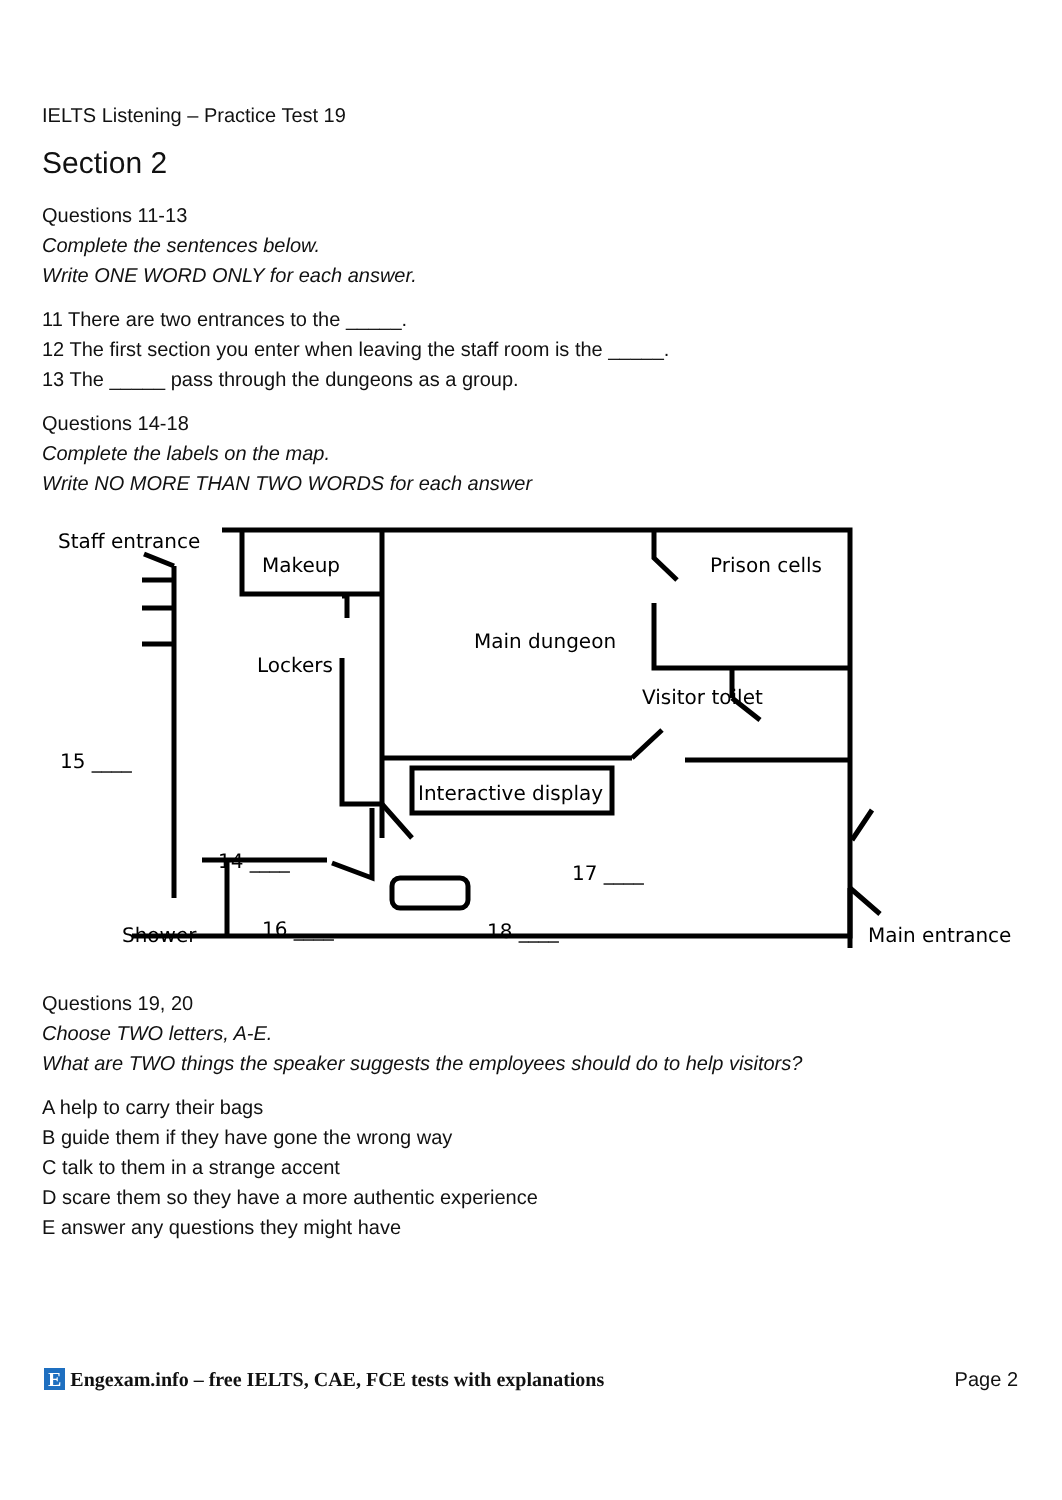IELTS Listening – Practice Test 19
Section 2
Questions 11-13
Complete the sentences below.
Write ONE WORD ONLY for each answer.
11 There are two entrances to the _____.
12 The first section you enter when leaving the staff room is the _____.
13 The _____ pass through the dungeons as a group.
Questions 14-18
Complete the labels on the map.
Write NO MORE THAN TWO WORDS for each answer
Staff entrance
Makeup
Main dungeon
Prison cells
Lockers
Visitor toilet
Interactive display
15 ____
14 ____
17 ____
16 ____
18 ____
Shower
Main entrance
Questions 19, 20
Choose TWO letters, A-E.
What are TWO things the speaker suggests the employees should do to help visitors?
A help to carry their bags
B guide them if they have gone the wrong way
C talk to them in a strange accent
D scare them so they have a more authentic experience
E answer any questions they might have
E Engexam.info – free IELTS, CAE, FCE tests with explanations Page 2